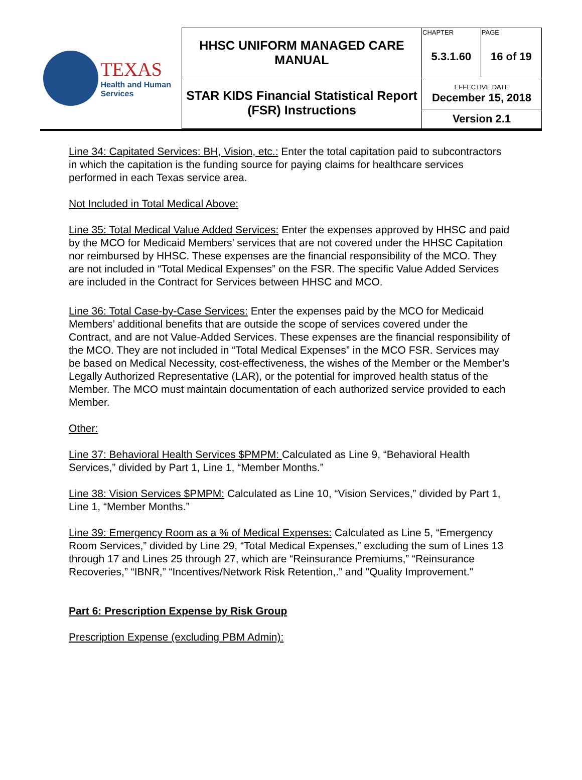| TEXAS Health and Human Services | HHSC UNIFORM MANAGED CARE MANUAL | CHAPTER | PAGE |
| | | 5.3.1.60 | 16 of 19 |
| | STAR KIDS Financial Statistical Report (FSR) Instructions | EFFECTIVE DATE December 15, 2018 | |
| | | Version 2.1 | |
Line 34: Capitated Services: BH, Vision, etc.: Enter the total capitation paid to subcontractors in which the capitation is the funding source for paying claims for healthcare services performed in each Texas service area.
Not Included in Total Medical Above:
Line 35: Total Medical Value Added Services: Enter the expenses approved by HHSC and paid by the MCO for Medicaid Members’ services that are not covered under the HHSC Capitation nor reimbursed by HHSC. These expenses are the financial responsibility of the MCO. They are not included in “Total Medical Expenses” on the FSR. The specific Value Added Services are included in the Contract for Services between HHSC and MCO.
Line 36: Total Case-by-Case Services: Enter the expenses paid by the MCO for Medicaid Members’ additional benefits that are outside the scope of services covered under the Contract, and are not Value-Added Services. These expenses are the financial responsibility of the MCO. They are not included in “Total Medical Expenses” in the MCO FSR. Services may be based on Medical Necessity, cost-effectiveness, the wishes of the Member or the Member’s Legally Authorized Representative (LAR), or the potential for improved health status of the Member. The MCO must maintain documentation of each authorized service provided to each Member.
Other:
Line 37: Behavioral Health Services $PMPM: Calculated as Line 9, “Behavioral Health Services,” divided by Part 1, Line 1, “Member Months.”
Line 38: Vision Services $PMPM: Calculated as Line 10, “Vision Services,” divided by Part 1, Line 1, “Member Months.”
Line 39: Emergency Room as a % of Medical Expenses: Calculated as Line 5, “Emergency Room Services,” divided by Line 29, “Total Medical Expenses,” excluding the sum of Lines 13 through 17 and Lines 25 through 27, which are “Reinsurance Premiums,” “Reinsurance Recoveries,” “IBNR,” “Incentives/Network Risk Retention,.” and "Quality Improvement."
Part 6: Prescription Expense by Risk Group
Prescription Expense (excluding PBM Admin):